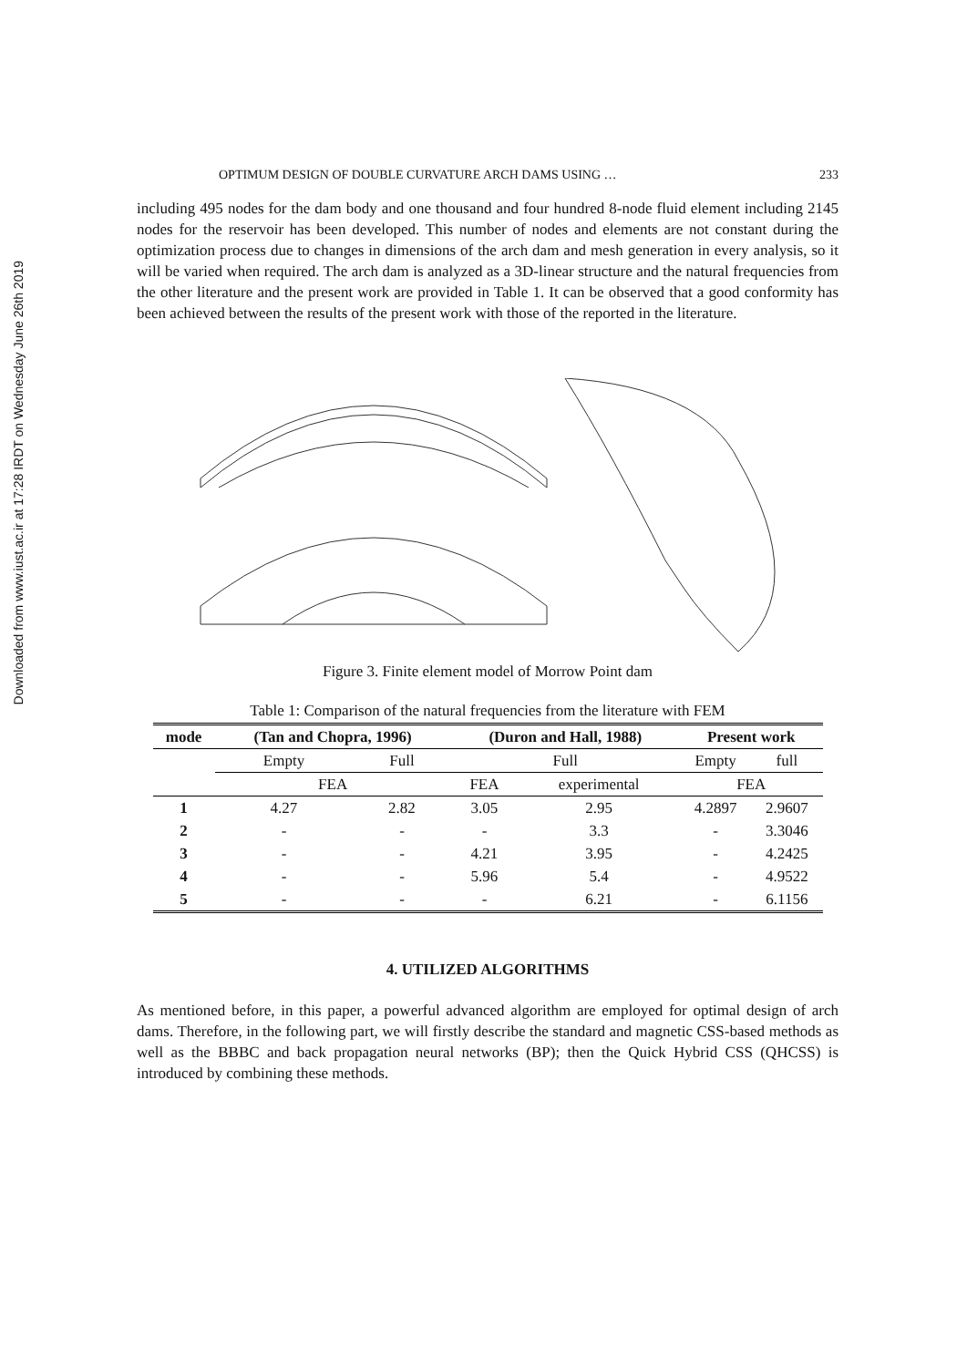Downloaded from www.iust.ac.ir at 17:28 IRDT on Wednesday June 26th 2019
OPTIMUM DESIGN OF DOUBLE CURVATURE ARCH DAMS USING … 233
including 495 nodes for the dam body and one thousand and four hundred 8-node fluid element including 2145 nodes for the reservoir has been developed. This number of nodes and elements are not constant during the optimization process due to changes in dimensions of the arch dam and mesh generation in every analysis, so it will be varied when required. The arch dam is analyzed as a 3D-linear structure and the natural frequencies from the other literature and the present work are provided in Table 1. It can be observed that a good conformity has been achieved between the results of the present work with those of the reported in the literature.
Figure 3. Finite element model of Morrow Point dam
Table 1: Comparison of the natural frequencies from the literature with FEM
| mode | (Tan and Chopra, 1996) | | (Duron and Hall, 1988) | | Present work | |
| --- | --- | --- | --- | --- | --- | --- |
| | Empty | Full | Full | | Empty | full |
| | FEA | | FEA | experimental | FEA | |
| 1 | 4.27 | 2.82 | 3.05 | 2.95 | 4.2897 | 2.9607 |
| 2 | - | - | - | 3.3 | - | 3.3046 |
| 3 | - | - | 4.21 | 3.95 | - | 4.2425 |
| 4 | - | - | 5.96 | 5.4 | - | 4.9522 |
| 5 | - | - | - | 6.21 | - | 6.1156 |
4. UTILIZED ALGORITHMS
As mentioned before, in this paper, a powerful advanced algorithm are employed for optimal design of arch dams. Therefore, in the following part, we will firstly describe the standard and magnetic CSS-based methods as well as the BBBC and back propagation neural networks (BP); then the Quick Hybrid CSS (QHCSS) is introduced by combining these methods.